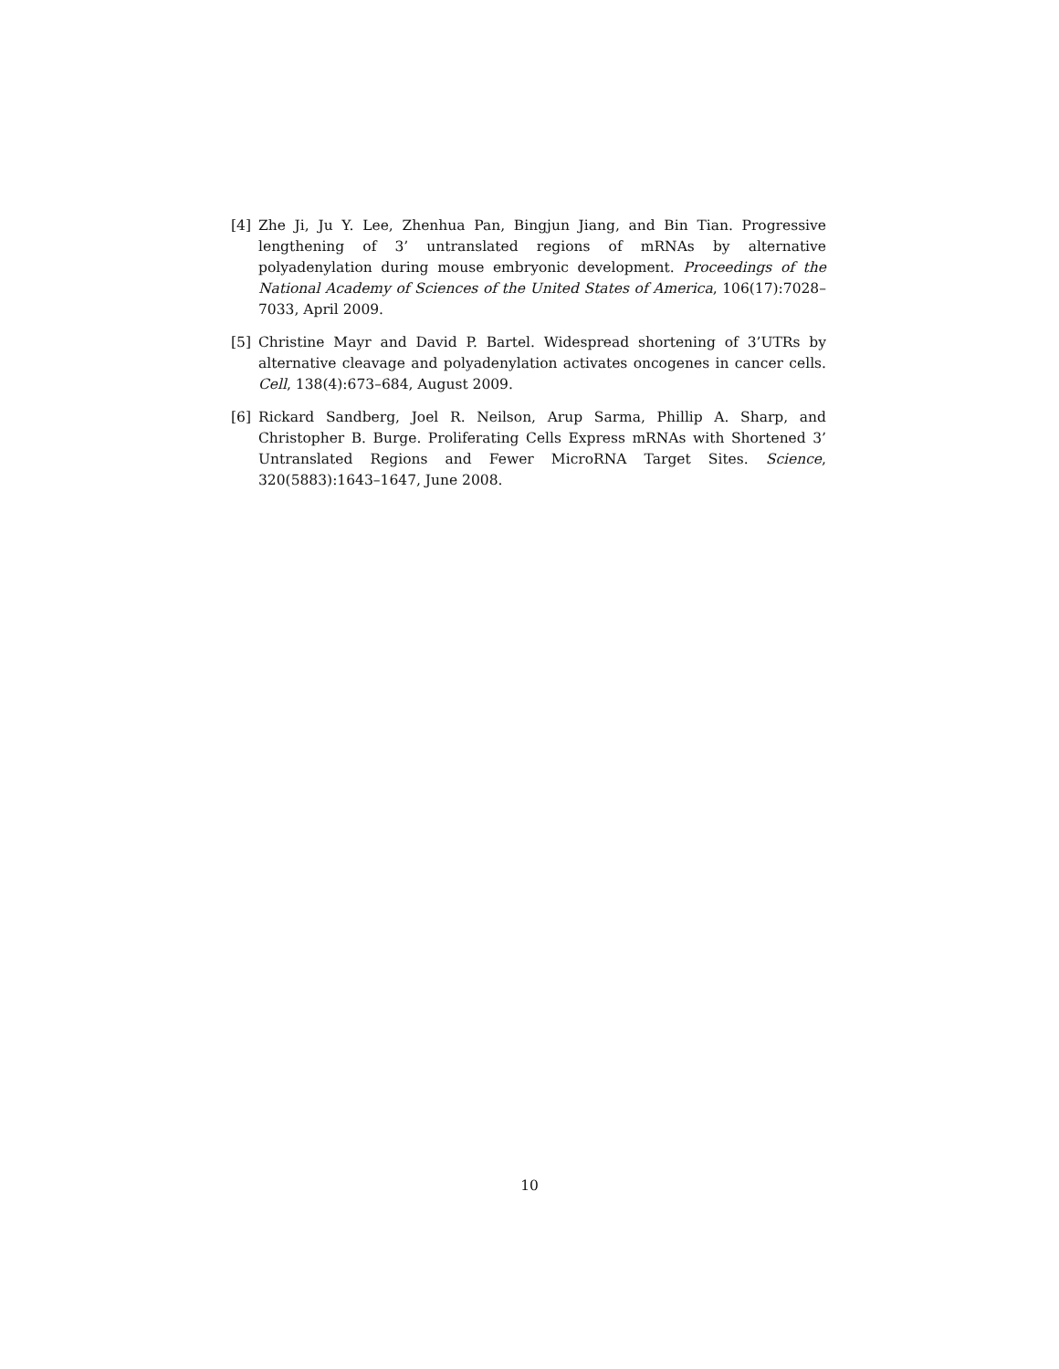[4] Zhe Ji, Ju Y. Lee, Zhenhua Pan, Bingjun Jiang, and Bin Tian. Progressive lengthening of 3’ untranslated regions of mRNAs by alternative polyadenylation during mouse embryonic development. Proceedings of the National Academy of Sciences of the United States of America, 106(17):7028–7033, April 2009.
[5] Christine Mayr and David P. Bartel. Widespread shortening of 3’UTRs by alternative cleavage and polyadenylation activates oncogenes in cancer cells. Cell, 138(4):673–684, August 2009.
[6] Rickard Sandberg, Joel R. Neilson, Arup Sarma, Phillip A. Sharp, and Christopher B. Burge. Proliferating Cells Express mRNAs with Shortened 3’ Untranslated Regions and Fewer MicroRNA Target Sites. Science, 320(5883):1643–1647, June 2008.
10